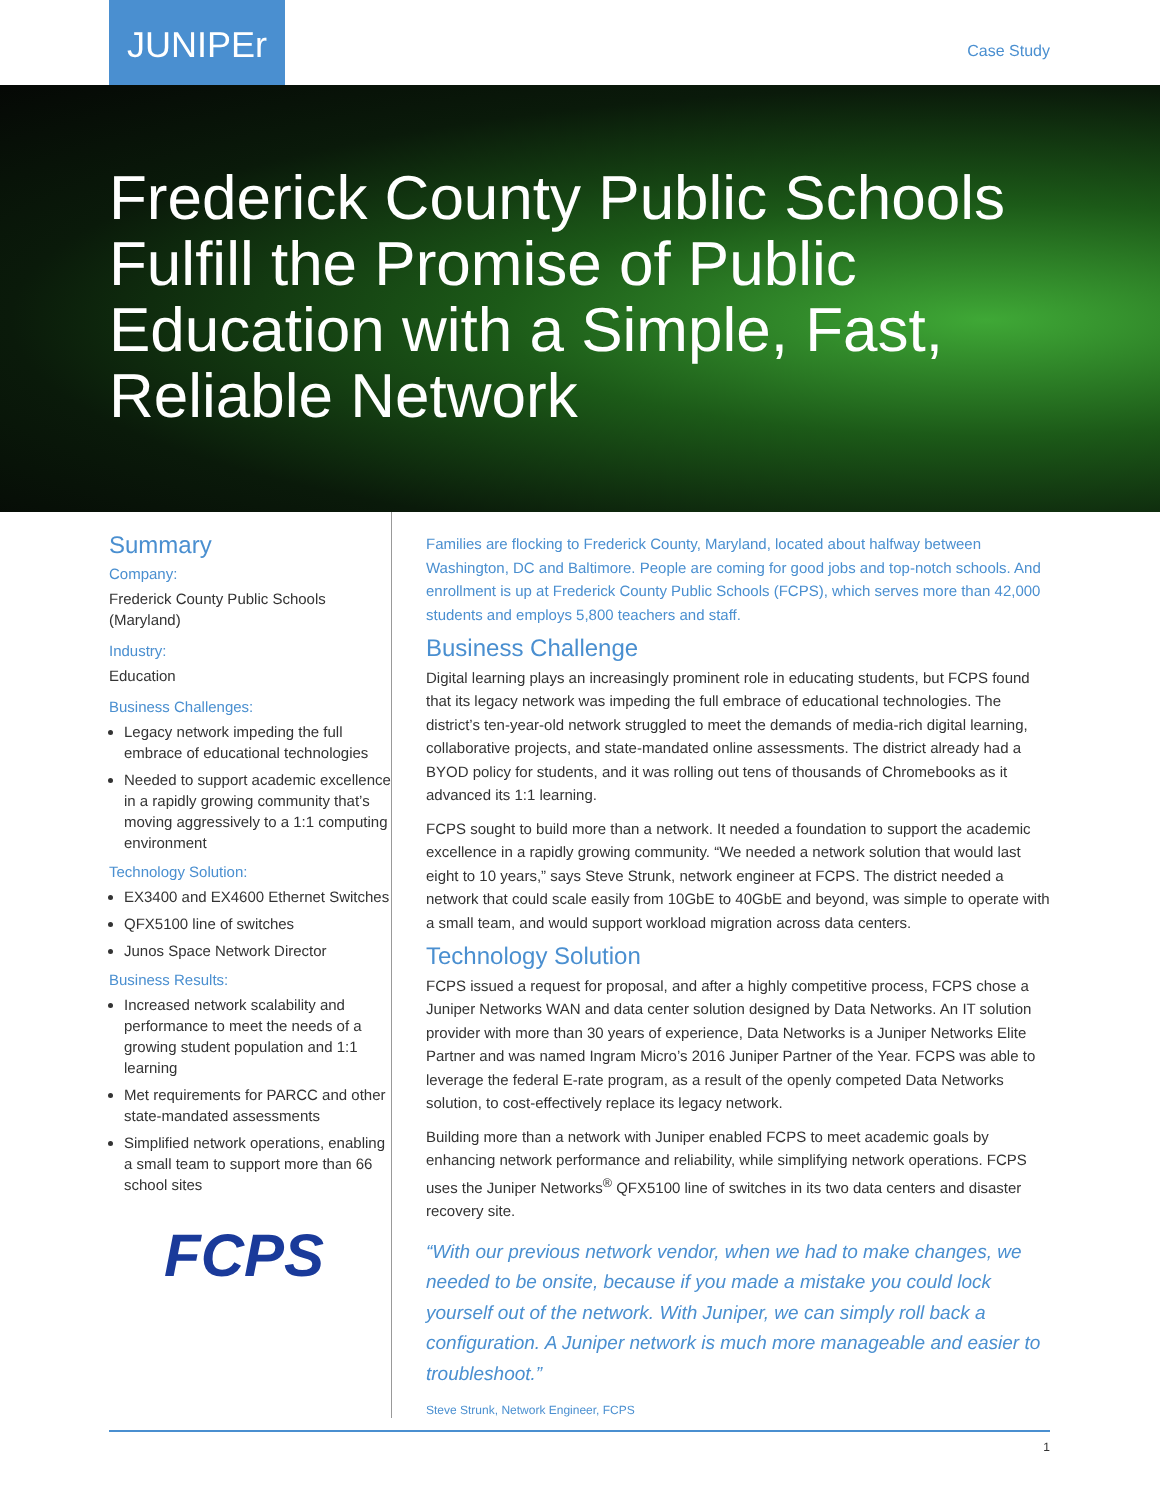JUNIPEr
Case Study
Frederick County Public Schools Fulfill the Promise of Public Education with a Simple, Fast, Reliable Network
Summary
Company:
Frederick County Public Schools (Maryland)
Industry:
Education
Business Challenges:
Legacy network impeding the full embrace of educational technologies
Needed to support academic excellence in a rapidly growing community that’s moving aggressively to a 1:1 computing environment
Technology Solution:
EX3400 and EX4600 Ethernet Switches
QFX5100 line of switches
Junos Space Network Director
Business Results:
Increased network scalability and performance to meet the needs of a growing student population and 1:1 learning
Met requirements for PARCC and other state-mandated assessments
Simplified network operations, enabling a small team to support more than 66 school sites
FCPS
Families are flocking to Frederick County, Maryland, located about halfway between Washington, DC and Baltimore. People are coming for good jobs and top-notch schools. And enrollment is up at Frederick County Public Schools (FCPS), which serves more than 42,000 students and employs 5,800 teachers and staff.
Business Challenge
Digital learning plays an increasingly prominent role in educating students, but FCPS found that its legacy network was impeding the full embrace of educational technologies. The district’s ten-year-old network struggled to meet the demands of media-rich digital learning, collaborative projects, and state-mandated online assessments. The district already had a BYOD policy for students, and it was rolling out tens of thousands of Chromebooks as it advanced its 1:1 learning.
FCPS sought to build more than a network. It needed a foundation to support the academic excellence in a rapidly growing community. “We needed a network solution that would last eight to 10 years,” says Steve Strunk, network engineer at FCPS. The district needed a network that could scale easily from 10GbE to 40GbE and beyond, was simple to operate with a small team, and would support workload migration across data centers.
Technology Solution
FCPS issued a request for proposal, and after a highly competitive process, FCPS chose a Juniper Networks WAN and data center solution designed by Data Networks. An IT solution provider with more than 30 years of experience, Data Networks is a Juniper Networks Elite Partner and was named Ingram Micro’s 2016 Juniper Partner of the Year. FCPS was able to leverage the federal E-rate program, as a result of the openly competed Data Networks solution, to cost-effectively replace its legacy network.
Building more than a network with Juniper enabled FCPS to meet academic goals by enhancing network performance and reliability, while simplifying network operations. FCPS uses the Juniper Networks<sup>®</sup> QFX5100 line of switches in its two data centers and disaster recovery site.
“With our previous network vendor, when we had to make changes, we needed to be onsite, because if you made a mistake you could lock yourself out of the network. With Juniper, we can simply roll back a configuration. A Juniper network is much more manageable and easier to troubleshoot.”
Steve Strunk, Network Engineer, FCPS
1